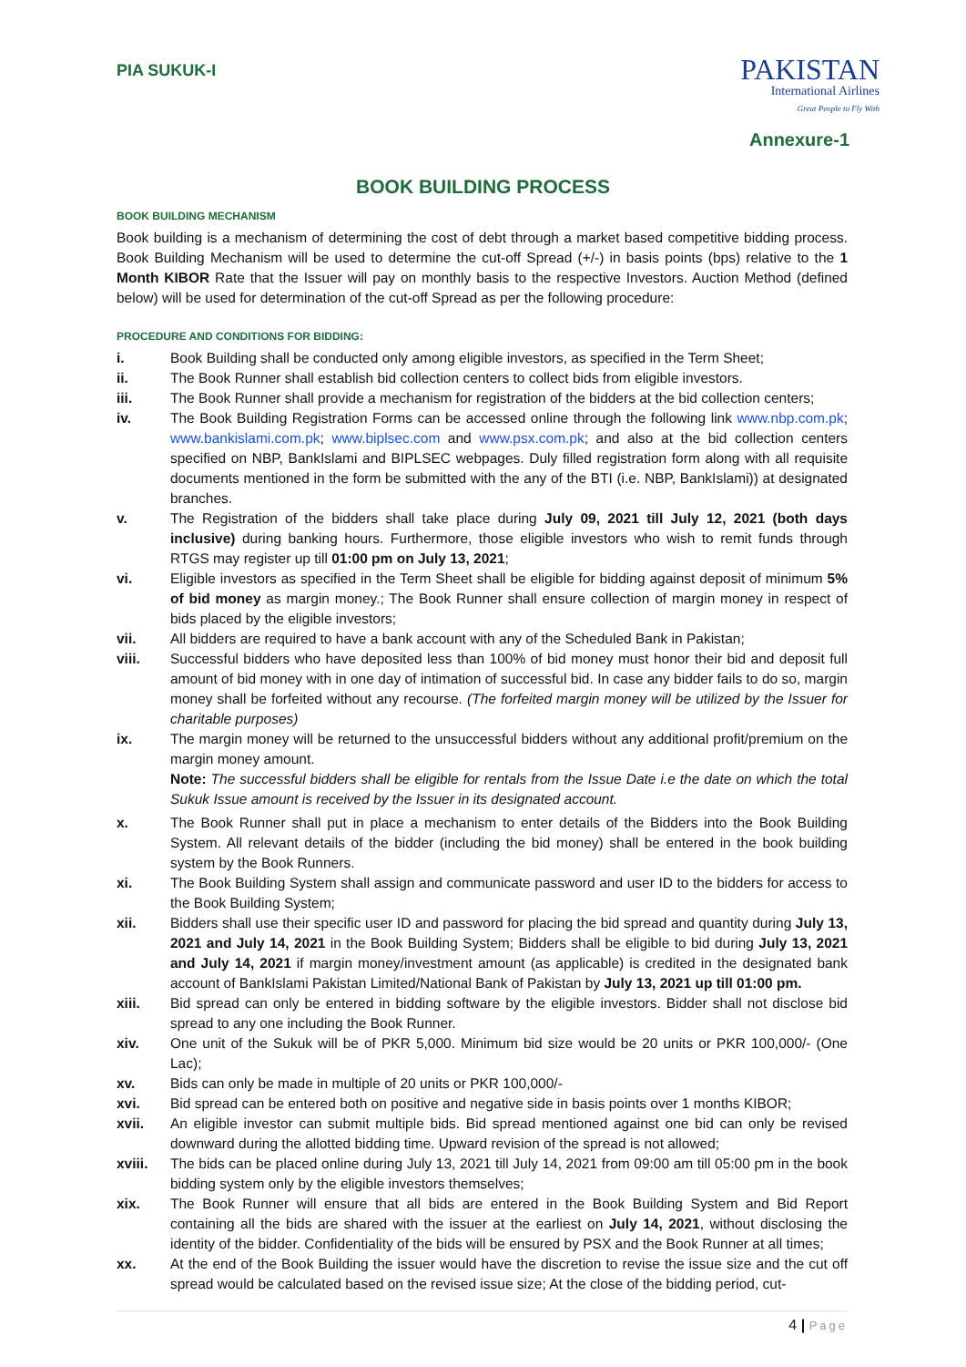PIA SUKUK-I
PAKISTAN
International Airlines
Great People to Fly With
Annexure-1
BOOK BUILDING PROCESS
BOOK BUILDING MECHANISM
Book building is a mechanism of determining the cost of debt through a market based competitive bidding process. Book Building Mechanism will be used to determine the cut-off Spread (+/-) in basis points (bps) relative to the 1 Month KIBOR Rate that the Issuer will pay on monthly basis to the respective Investors. Auction Method (defined below) will be used for determination of the cut-off Spread as per the following procedure:
PROCEDURE AND CONDITIONS FOR BIDDING:
i. Book Building shall be conducted only among eligible investors, as specified in the Term Sheet;
ii. The Book Runner shall establish bid collection centers to collect bids from eligible investors.
iii. The Book Runner shall provide a mechanism for registration of the bidders at the bid collection centers;
iv. The Book Building Registration Forms can be accessed online through the following link www.nbp.com.pk; www.bankislami.com.pk; www.biplsec.com and www.psx.com.pk; and also at the bid collection centers specified on NBP, BankIslami and BIPLSEC webpages. Duly filled registration form along with all requisite documents mentioned in the form be submitted with the any of the BTI (i.e. NBP, BankIslami)) at designated branches.
v. The Registration of the bidders shall take place during July 09, 2021 till July 12, 2021 (both days inclusive) during banking hours. Furthermore, those eligible investors who wish to remit funds through RTGS may register up till 01:00 pm on July 13, 2021;
vi. Eligible investors as specified in the Term Sheet shall be eligible for bidding against deposit of minimum 5% of bid money as margin money.; The Book Runner shall ensure collection of margin money in respect of bids placed by the eligible investors;
vii. All bidders are required to have a bank account with any of the Scheduled Bank in Pakistan;
viii. Successful bidders who have deposited less than 100% of bid money must honor their bid and deposit full amount of bid money with in one day of intimation of successful bid. In case any bidder fails to do so, margin money shall be forfeited without any recourse. (The forfeited margin money will be utilized by the Issuer for charitable purposes)
ix. The margin money will be returned to the unsuccessful bidders without any additional profit/premium on the margin money amount.
Note: The successful bidders shall be eligible for rentals from the Issue Date i.e the date on which the total Sukuk Issue amount is received by the Issuer in its designated account.
x. The Book Runner shall put in place a mechanism to enter details of the Bidders into the Book Building System. All relevant details of the bidder (including the bid money) shall be entered in the book building system by the Book Runners.
xi. The Book Building System shall assign and communicate password and user ID to the bidders for access to the Book Building System;
xii. Bidders shall use their specific user ID and password for placing the bid spread and quantity during July 13, 2021 and July 14, 2021 in the Book Building System; Bidders shall be eligible to bid during July 13, 2021 and July 14, 2021 if margin money/investment amount (as applicable) is credited in the designated bank account of BankIslami Pakistan Limited/National Bank of Pakistan by July 13, 2021 up till 01:00 pm.
xiii. Bid spread can only be entered in bidding software by the eligible investors. Bidder shall not disclose bid spread to any one including the Book Runner.
xiv. One unit of the Sukuk will be of PKR 5,000. Minimum bid size would be 20 units or PKR 100,000/- (One Lac);
xv. Bids can only be made in multiple of 20 units or PKR 100,000/-
xvi. Bid spread can be entered both on positive and negative side in basis points over 1 months KIBOR;
xvii. An eligible investor can submit multiple bids. Bid spread mentioned against one bid can only be revised downward during the allotted bidding time. Upward revision of the spread is not allowed;
xviii. The bids can be placed online during July 13, 2021 till July 14, 2021 from 09:00 am till 05:00 pm in the book bidding system only by the eligible investors themselves;
xix. The Book Runner will ensure that all bids are entered in the Book Building System and Bid Report containing all the bids are shared with the issuer at the earliest on July 14, 2021, without disclosing the identity of the bidder. Confidentiality of the bids will be ensured by PSX and the Book Runner at all times;
xx. At the end of the Book Building the issuer would have the discretion to revise the issue size and the cut off spread would be calculated based on the revised issue size; At the close of the bidding period, cut-
4 | Page